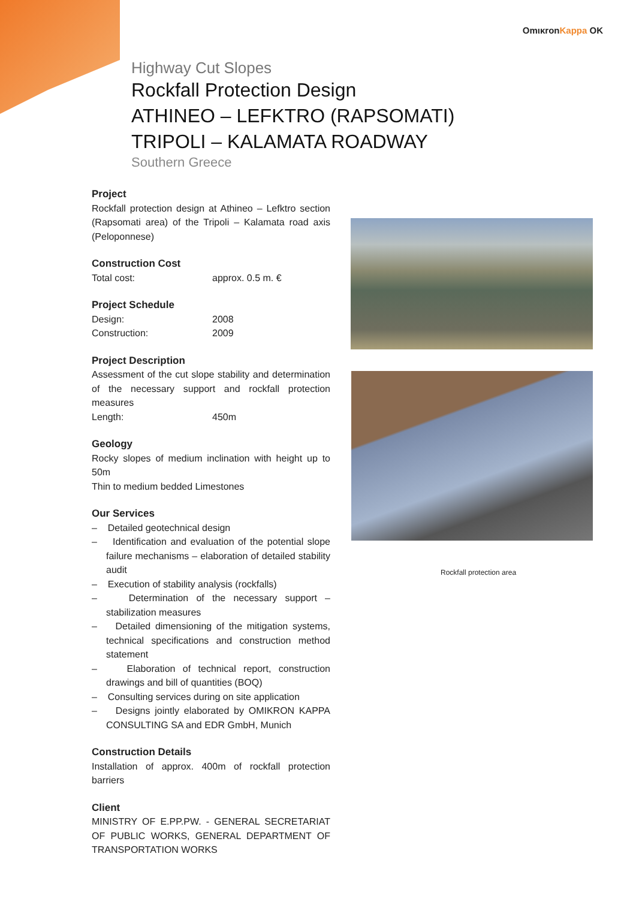OmικronKappa OK
Highway Cut Slopes
Rockfall Protection Design
ATHINEO – LEFKTRO (RAPSOMATI)
TRIPOLI – KALAMATA ROADWAY
Southern Greece
Project
Rockfall protection design at Athineo – Lefktro section (Rapsomati area) of the Tripoli – Kalamata road axis (Peloponnese)
Construction Cost
Total cost: approx. 0.5 m. €
Project Schedule
Design: 2008
Construction: 2009
Project Description
Assessment of the cut slope stability and determination of the necessary support and rockfall protection measures
Length: 450m
Geology
Rocky slopes of medium inclination with height up to 50m
Thin to medium bedded Limestones
Our Services
– Detailed geotechnical design
– Identification and evaluation of the potential slope failure mechanisms – elaboration of detailed stability audit
– Execution of stability analysis (rockfalls)
– Determination of the necessary support – stabilization measures
– Detailed dimensioning of the mitigation systems, technical specifications and construction method statement
– Elaboration of technical report, construction drawings and bill of quantities (BOQ)
– Consulting services during on site application
– Designs jointly elaborated by OMIKRON KAPPA CONSULTING SA and EDR GmbH, Munich
Construction Details
Installation of approx. 400m of rockfall protection barriers
Client
MINISTRY OF E.PP.PW. - GENERAL SECRETARIAT OF PUBLIC WORKS, GENERAL DEPARTMENT OF TRANSPORTATION WORKS
Rockfall protection area